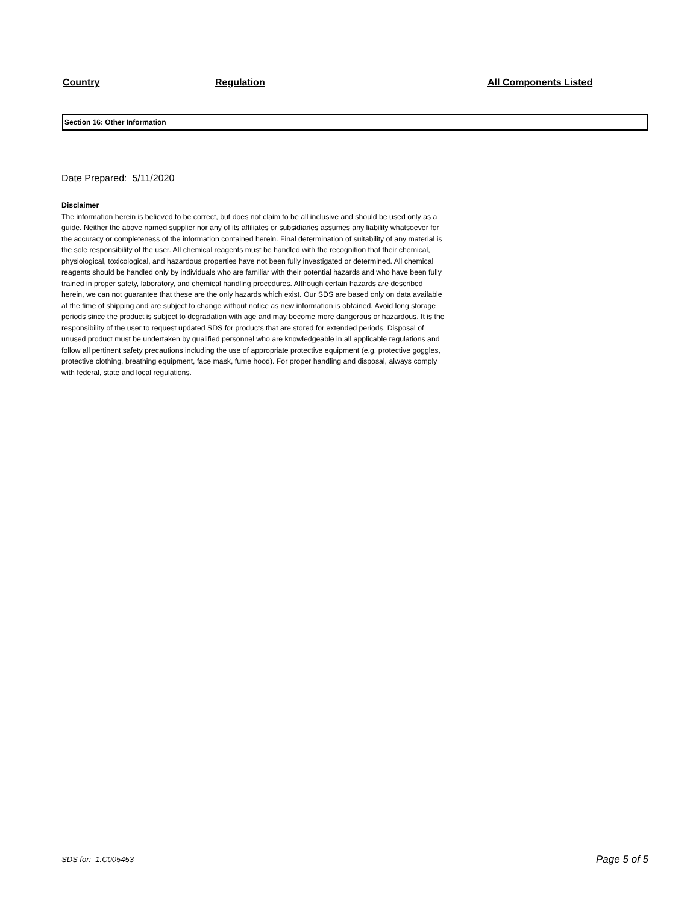| Country | Regulation | All Components Listed |
| --- | --- | --- |
Section 16: Other Information
Date Prepared: 5/11/2020
Disclaimer
The information herein is believed to be correct, but does not claim to be all inclusive and should be used only as a guide. Neither the above named supplier nor any of its affiliates or subsidiaries assumes any liability whatsoever for the accuracy or completeness of the information contained herein. Final determination of suitability of any material is the sole responsibility of the user. All chemical reagents must be handled with the recognition that their chemical, physiological, toxicological, and hazardous properties have not been fully investigated or determined. All chemical reagents should be handled only by individuals who are familiar with their potential hazards and who have been fully trained in proper safety, laboratory, and chemical handling procedures. Although certain hazards are described herein, we can not guarantee that these are the only hazards which exist. Our SDS are based only on data available at the time of shipping and are subject to change without notice as new information is obtained. Avoid long storage periods since the product is subject to degradation with age and may become more dangerous or hazardous. It is the responsibility of the user to request updated SDS for products that are stored for extended periods. Disposal of unused product must be undertaken by qualified personnel who are knowledgeable in all applicable regulations and follow all pertinent safety precautions including the use of appropriate protective equipment (e.g. protective goggles, protective clothing, breathing equipment, face mask, fume hood). For proper handling and disposal, always comply with federal, state and local regulations.
SDS for: 1.C005453 Page 5 of 5